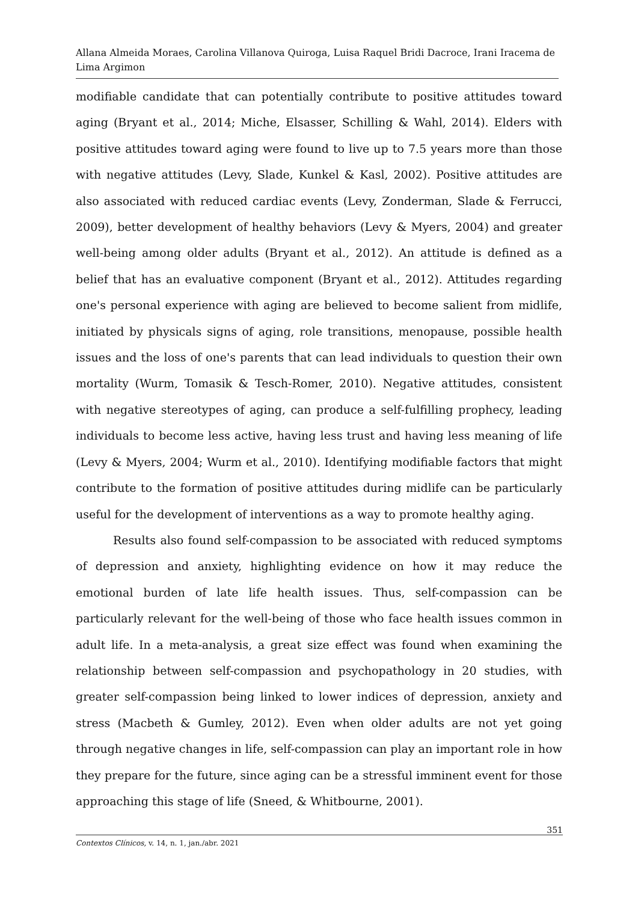Allana Almeida Moraes, Carolina Villanova Quiroga, Luisa Raquel Bridi Dacroce, Irani Iracema de Lima Argimon
modifiable candidate that can potentially contribute to positive attitudes toward aging (Bryant et al., 2014; Miche, Elsasser, Schilling & Wahl, 2014). Elders with positive attitudes toward aging were found to live up to 7.5 years more than those with negative attitudes (Levy, Slade, Kunkel & Kasl, 2002). Positive attitudes are also associated with reduced cardiac events (Levy, Zonderman, Slade & Ferrucci, 2009), better development of healthy behaviors (Levy & Myers, 2004) and greater well-being among older adults (Bryant et al., 2012). An attitude is defined as a belief that has an evaluative component (Bryant et al., 2012). Attitudes regarding one's personal experience with aging are believed to become salient from midlife, initiated by physicals signs of aging, role transitions, menopause, possible health issues and the loss of one's parents that can lead individuals to question their own mortality (Wurm, Tomasik & Tesch-Romer, 2010). Negative attitudes, consistent with negative stereotypes of aging, can produce a self-fulfilling prophecy, leading individuals to become less active, having less trust and having less meaning of life (Levy & Myers, 2004; Wurm et al., 2010). Identifying modifiable factors that might contribute to the formation of positive attitudes during midlife can be particularly useful for the development of interventions as a way to promote healthy aging.
Results also found self-compassion to be associated with reduced symptoms of depression and anxiety, highlighting evidence on how it may reduce the emotional burden of late life health issues. Thus, self-compassion can be particularly relevant for the well-being of those who face health issues common in adult life. In a meta-analysis, a great size effect was found when examining the relationship between self-compassion and psychopathology in 20 studies, with greater self-compassion being linked to lower indices of depression, anxiety and stress (Macbeth & Gumley, 2012). Even when older adults are not yet going through negative changes in life, self-compassion can play an important role in how they prepare for the future, since aging can be a stressful imminent event for those approaching this stage of life (Sneed, & Whitbourne, 2001).
351
Contextos Clínicos, v. 14, n. 1, jan./abr. 2021